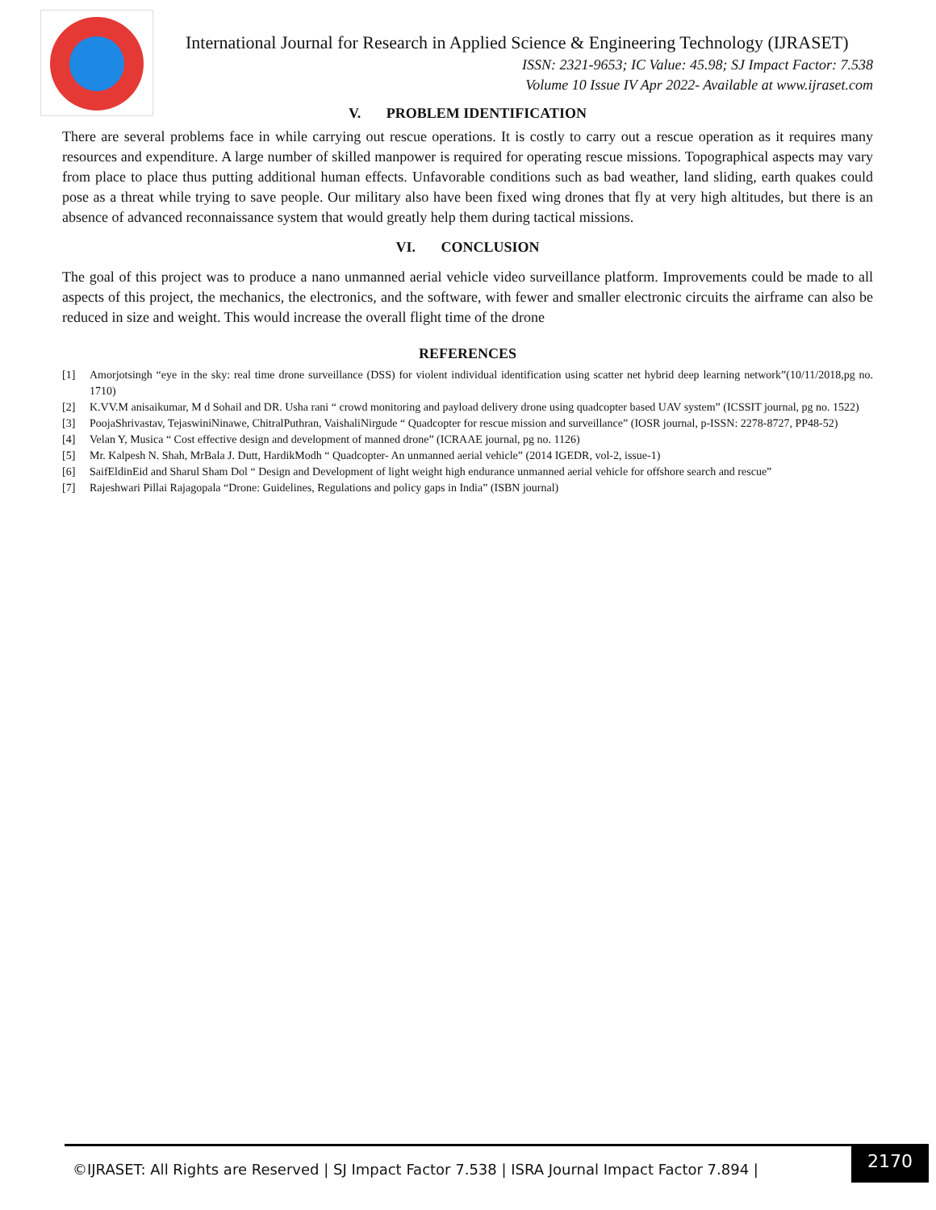International Journal for Research in Applied Science & Engineering Technology (IJRASET)
ISSN: 2321-9653; IC Value: 45.98; SJ Impact Factor: 7.538
Volume 10 Issue IV Apr 2022- Available at www.ijraset.com
V. PROBLEM IDENTIFICATION
There are several problems face in while carrying out rescue operations. It is costly to carry out a rescue operation as it requires many resources and expenditure. A large number of skilled manpower is required for operating rescue missions. Topographical aspects may vary from place to place thus putting additional human effects. Unfavorable conditions such as bad weather, land sliding, earth quakes could pose as a threat while trying to save people. Our military also have been fixed wing drones that fly at very high altitudes, but there is an absence of advanced reconnaissance system that would greatly help them during tactical missions.
VI. CONCLUSION
The goal of this project was to produce a nano unmanned aerial vehicle video surveillance platform. Improvements could be made to all aspects of this project, the mechanics, the electronics, and the software, with fewer and smaller electronic circuits the airframe can also be reduced in size and weight. This would increase the overall flight time of the drone
REFERENCES
[1] Amorjotsingh “eye in the sky: real time drone surveillance (DSS) for violent individual identification using scatter net hybrid deep learning network”(10/11/2018,pg no. 1710)
[2] K.VV.M anisaikumar, M d Sohail and DR. Usha rani “ crowd monitoring and payload delivery drone using quadcopter based UAV system” (ICSSIT journal, pg no. 1522)
[3] PoojaShrivastav, TejaswiniNinawe, ChitralPuthran, VaishaliNirgude “ Quadcopter for rescue mission and surveillance” (IOSR journal, p-ISSN: 2278-8727, PP48-52)
[4] Velan Y, Musica “ Cost effective design and development of manned drone” (ICRAAE journal, pg no. 1126)
[5] Mr. Kalpesh N. Shah, MrBala J. Dutt, HardikModh “ Quadcopter- An unmanned aerial vehicle” (2014 IGEDR, vol-2, issue-1)
[6] SaifEldinEid and Sharul Sham Dol “ Design and Development of light weight high endurance unmanned aerial vehicle for offshore search and rescue”
[7] Rajeshwari Pillai Rajagopala “Drone: Guidelines, Regulations and policy gaps in India” (ISBN journal)
©IJRASET: All Rights are Reserved | SJ Impact Factor 7.538 | ISRA Journal Impact Factor 7.894 |
2170